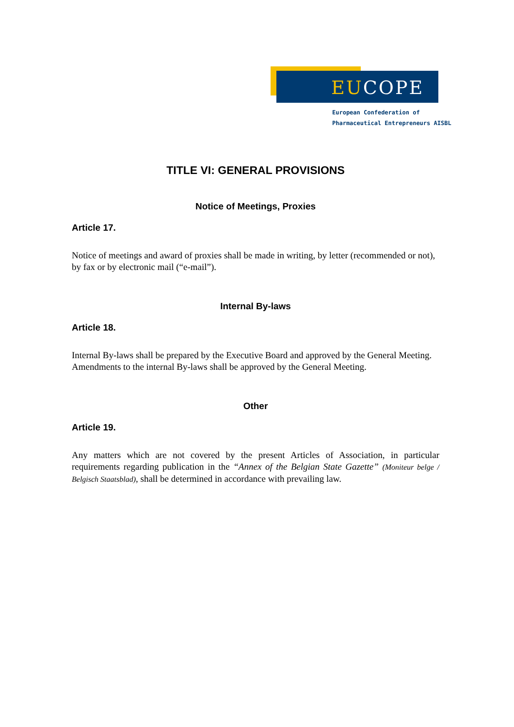EUCOPE
European Confederation of
Pharmaceutical Entrepreneurs AISBL
TITLE VI: GENERAL PROVISIONS
Notice of Meetings, Proxies
Article 17.
Notice of meetings and award of proxies shall be made in writing, by letter (recommended or not), by fax or by electronic mail (“e-mail”).
Internal By-laws
Article 18.
Internal By-laws shall be prepared by the Executive Board and approved by the General Meeting. Amendments to the internal By-laws shall be approved by the General Meeting.
Other
Article 19.
Any matters which are not covered by the present Articles of Association, in particular requirements regarding publication in the “Annex of the Belgian State Gazette” (Moniteur belge / Belgisch Staatsblad), shall be determined in accordance with prevailing law.